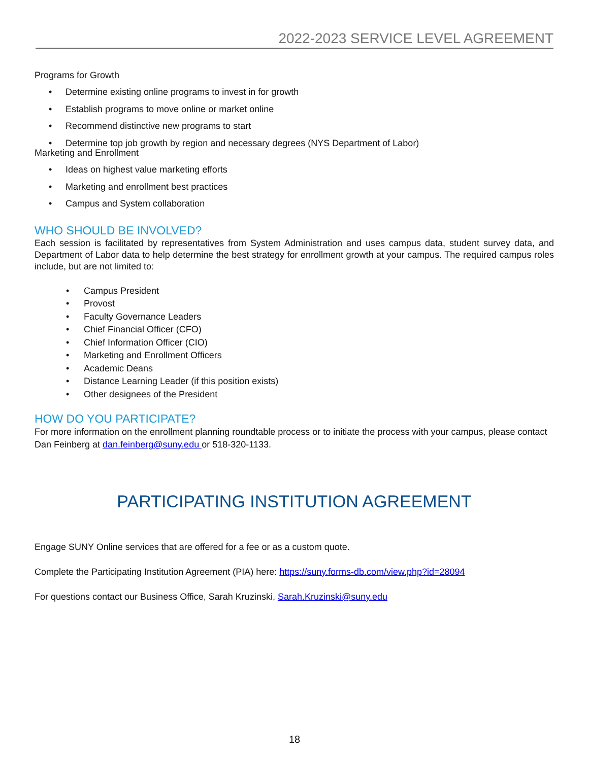2022-2023 SERVICE LEVEL AGREEMENT
Programs for Growth
• Determine existing online programs to invest in for growth
• Establish programs to move online or market online
• Recommend distinctive new programs to start
• Determine top job growth by region and necessary degrees (NYS Department of Labor)
Marketing and Enrollment
• Ideas on highest value marketing efforts
• Marketing and enrollment best practices
• Campus and System collaboration
WHO SHOULD BE INVOLVED?
Each session is facilitated by representatives from System Administration and uses campus data, student survey data, and Department of Labor data to help determine the best strategy for enrollment growth at your campus. The required campus roles include, but are not limited to:
• Campus President
• Provost
• Faculty Governance Leaders
• Chief Financial Officer (CFO)
• Chief Information Officer (CIO)
• Marketing and Enrollment Officers
• Academic Deans
• Distance Learning Leader (if this position exists)
• Other designees of the President
HOW DO YOU PARTICIPATE?
For more information on the enrollment planning roundtable process or to initiate the process with your campus, please contact Dan Feinberg at dan.feinberg@suny.edu or 518-320-1133.
PARTICIPATING INSTITUTION AGREEMENT
Engage SUNY Online services that are offered for a fee or as a custom quote.
Complete the Participating Institution Agreement (PIA) here: https://suny.forms-db.com/view.php?id=28094
For questions contact our Business Office, Sarah Kruzinski, Sarah.Kruzinski@suny.edu
18